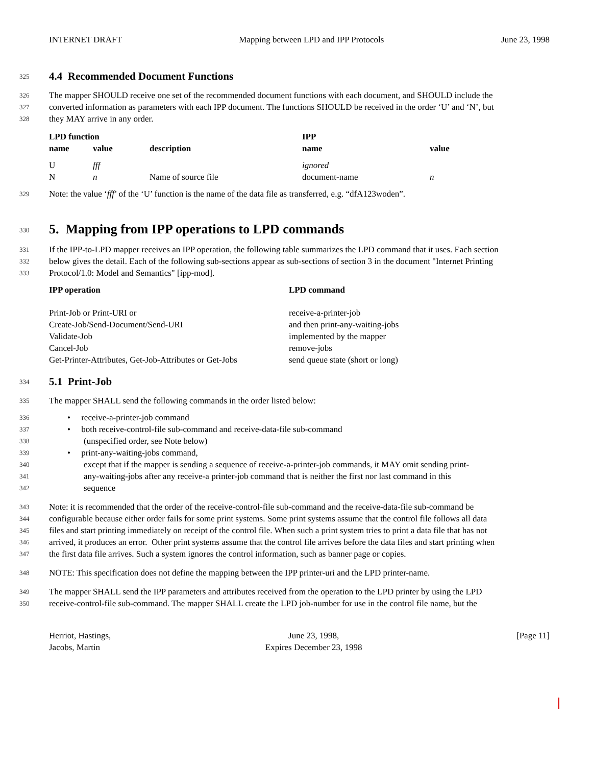INTERNET DRAFT Mapping between LPD and IPP Protocols June 23, 1998
325
4.4 Recommended Document Functions
326 The mapper SHOULD receive one set of the recommended document functions with each document, and SHOULD include the
327 converted information as parameters with each IPP document. The functions SHOULD be received in the order ‘U’ and ‘N’, but
328 they MAY arrive in any order.
| LPD function | | | IPP | |
| --- | --- | --- | --- | --- |
| name | value | description | name | value |
| U | fff | | ignored | |
| N | n | Name of source file | document-name | n |
329 Note: the value ‘fff’ of the ‘U’ function is the name of the data file as transferred, e.g. “dfA123woden”.
330
5. Mapping from IPP operations to LPD commands
331 If the IPP-to-LPD mapper receives an IPP operation, the following table summarizes the LPD command that it uses. Each section
332 below gives the detail. Each of the following sub-sections appear as sub-sections of section 3 in the document "Internet Printing
333 Protocol/1.0: Model and Semantics" [ipp-mod].
| IPP operation | LPD command |
| --- | --- |
| Print-Job or Print-URI or | receive-a-printer-job |
| Create-Job/Send-Document/Send-URI | and then print-any-waiting-jobs |
| Validate-Job | implemented by the mapper |
| Cancel-Job | remove-jobs |
| Get-Printer-Attributes, Get-Job-Attributes or Get-Jobs | send queue state (short or long) |
334
5.1 Print-Job
335 The mapper SHALL send the following commands in the order listed below:
336 • receive-a-printer-job command
337 • both receive-control-file sub-command and receive-data-file sub-command
338 (unspecified order, see Note below)
339 • print-any-waiting-jobs command,
340 except that if the mapper is sending a sequence of receive-a-printer-job commands, it MAY omit sending print-
341 any-waiting-jobs after any receive-a printer-job command that is neither the first nor last command in this
342 sequence
343 Note: it is recommended that the order of the receive-control-file sub-command and the receive-data-file sub-command be
344 configurable because either order fails for some print systems. Some print systems assume that the control file follows all data
345 files and start printing immediately on receipt of the control file. When such a print system tries to print a data file that has not
346 arrived, it produces an error. Other print systems assume that the control file arrives before the data files and start printing when
347 the first data file arrives. Such a system ignores the control information, such as banner page or copies.
348 NOTE: This specification does not define the mapping between the IPP printer-uri and the LPD printer-name.
349 The mapper SHALL send the IPP parameters and attributes received from the operation to the LPD printer by using the LPD
350 receive-control-file sub-command. The mapper SHALL create the LPD job-number for use in the control file name, but the
Herriot, Hastings,
Jacobs, Martin June 23, 1998,
Expires December 23, 1998 [Page 11]